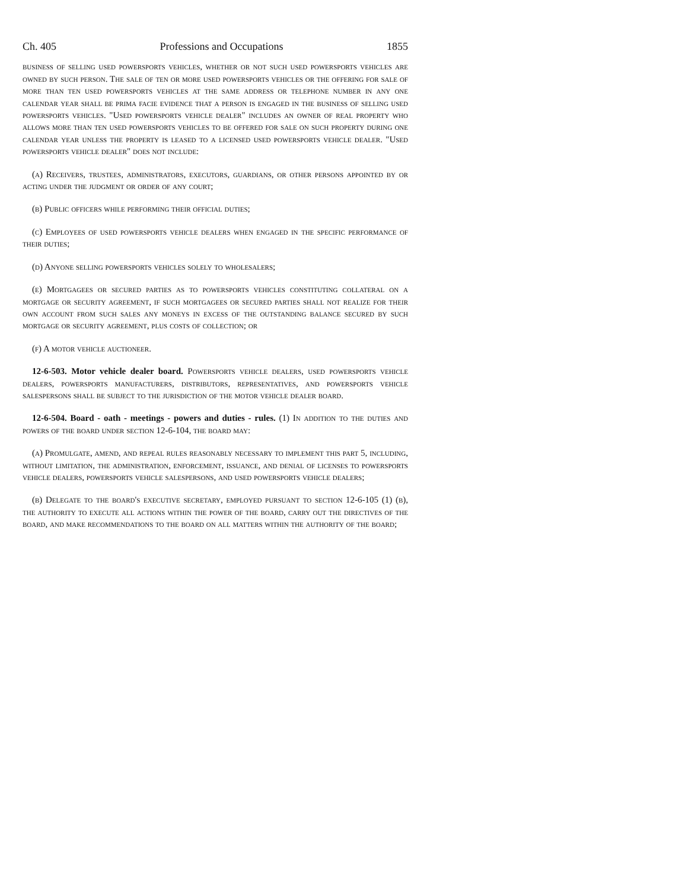Ch. 405 Professions and Occupations 1855
business of selling used powersports vehicles, whether or not such used powersports vehicles are owned by such person. The sale of ten or more used powersports vehicles or the offering for sale of more than ten used powersports vehicles at the same address or telephone number in any one calendar year shall be prima facie evidence that a person is engaged in the business of selling used powersports vehicles. "Used powersports vehicle dealer" includes an owner of real property who allows more than ten used powersports vehicles to be offered for sale on such property during one calendar year unless the property is leased to a licensed used powersports vehicle dealer. "Used powersports vehicle dealer" does not include:
(a) Receivers, trustees, administrators, executors, guardians, or other persons appointed by or acting under the judgment or order of any court;
(b) Public officers while performing their official duties;
(c) Employees of used powersports vehicle dealers when engaged in the specific performance of their duties;
(d) Anyone selling powersports vehicles solely to wholesalers;
(e) Mortgagees or secured parties as to powersports vehicles constituting collateral on a mortgage or security agreement, if such mortgagees or secured parties shall not realize for their own account from such sales any moneys in excess of the outstanding balance secured by such mortgage or security agreement, plus costs of collection; or
(f) A motor vehicle auctioneer.
12-6-503. Motor vehicle dealer board. Powersports vehicle dealers, used powersports vehicle dealers, powersports manufacturers, distributors, representatives, and powersports vehicle salespersons shall be subject to the jurisdiction of the motor vehicle dealer board.
12-6-504. Board - oath - meetings - powers and duties - rules. (1) In addition to the duties and powers of the board under section 12-6-104, the board may:
(a) Promulgate, amend, and repeal rules reasonably necessary to implement this part 5, including, without limitation, the administration, enforcement, issuance, and denial of licenses to powersports vehicle dealers, powersports vehicle salespersons, and used powersports vehicle dealers;
(b) Delegate to the board's executive secretary, employed pursuant to section 12-6-105 (1) (b), the authority to execute all actions within the power of the board, carry out the directives of the board, and make recommendations to the board on all matters within the authority of the board;